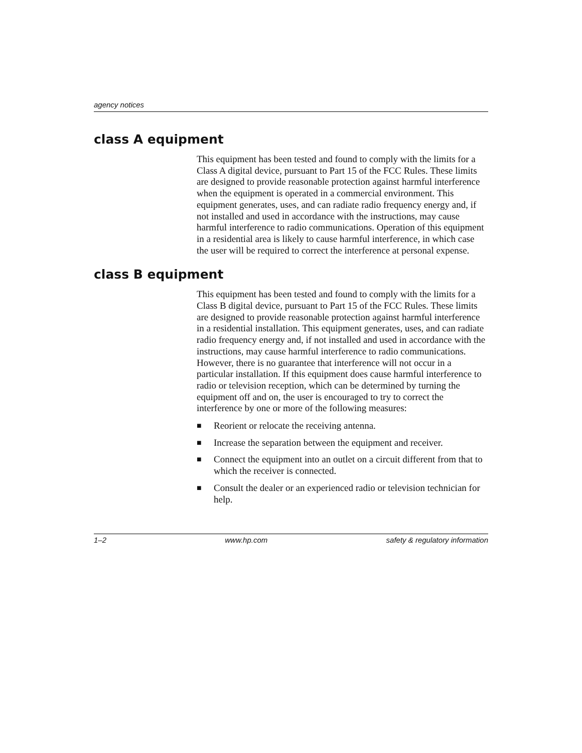agency notices
class A equipment
This equipment has been tested and found to comply with the limits for a Class A digital device, pursuant to Part 15 of the FCC Rules. These limits are designed to provide reasonable protection against harmful interference when the equipment is operated in a commercial environment. This equipment generates, uses, and can radiate radio frequency energy and, if not installed and used in accordance with the instructions, may cause harmful interference to radio communications. Operation of this equipment in a residential area is likely to cause harmful interference, in which case the user will be required to correct the interference at personal expense.
class B equipment
This equipment has been tested and found to comply with the limits for a Class B digital device, pursuant to Part 15 of the FCC Rules. These limits are designed to provide reasonable protection against harmful interference in a residential installation. This equipment generates, uses, and can radiate radio frequency energy and, if not installed and used in accordance with the instructions, may cause harmful interference to radio communications. However, there is no guarantee that interference will not occur in a particular installation. If this equipment does cause harmful interference to radio or television reception, which can be determined by turning the equipment off and on, the user is encouraged to try to correct the interference by one or more of the following measures:
■ Reorient or relocate the receiving antenna.
■ Increase the separation between the equipment and receiver.
■ Connect the equipment into an outlet on a circuit different from that to which the receiver is connected.
■ Consult the dealer or an experienced radio or television technician for help.
1–2 www.hp.com safety & regulatory information